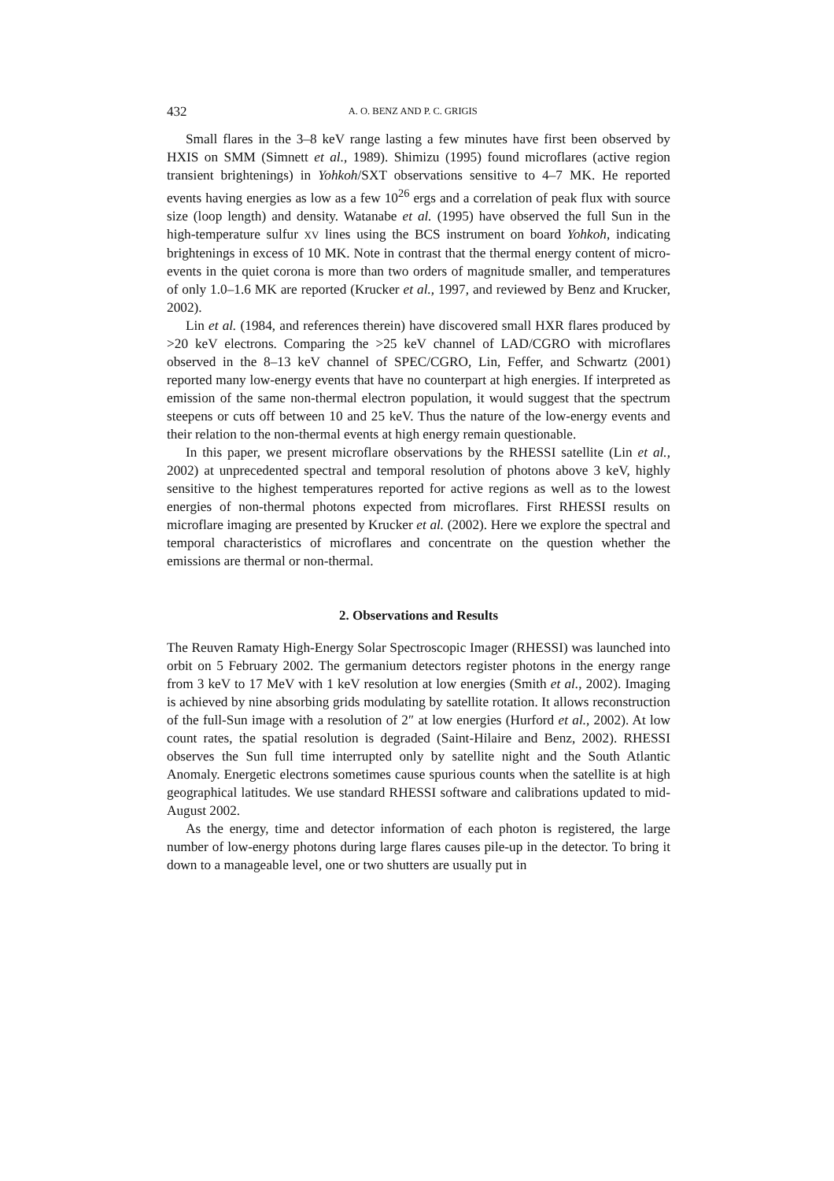432 A. O. BENZ AND P. C. GRIGIS
Small flares in the 3–8 keV range lasting a few minutes have first been observed by HXIS on SMM (Simnett et al., 1989). Shimizu (1995) found microflares (active region transient brightenings) in Yohkoh/SXT observations sensitive to 4–7 MK. He reported events having energies as low as a few 10<sup>26</sup> ergs and a correlation of peak flux with source size (loop length) and density. Watanabe et al. (1995) have observed the full Sun in the high-temperature sulfur XV lines using the BCS instrument on board Yohkoh, indicating brightenings in excess of 10 MK. Note in contrast that the thermal energy content of micro-events in the quiet corona is more than two orders of magnitude smaller, and temperatures of only 1.0–1.6 MK are reported (Krucker et al., 1997, and reviewed by Benz and Krucker, 2002).
Lin et al. (1984, and references therein) have discovered small HXR flares produced by >20 keV electrons. Comparing the >25 keV channel of LAD/CGRO with microflares observed in the 8–13 keV channel of SPEC/CGRO, Lin, Feffer, and Schwartz (2001) reported many low-energy events that have no counterpart at high energies. If interpreted as emission of the same non-thermal electron population, it would suggest that the spectrum steepens or cuts off between 10 and 25 keV. Thus the nature of the low-energy events and their relation to the non-thermal events at high energy remain questionable.
In this paper, we present microflare observations by the RHESSI satellite (Lin et al., 2002) at unprecedented spectral and temporal resolution of photons above 3 keV, highly sensitive to the highest temperatures reported for active regions as well as to the lowest energies of non-thermal photons expected from microflares. First RHESSI results on microflare imaging are presented by Krucker et al. (2002). Here we explore the spectral and temporal characteristics of microflares and concentrate on the question whether the emissions are thermal or non-thermal.
2. Observations and Results
The Reuven Ramaty High-Energy Solar Spectroscopic Imager (RHESSI) was launched into orbit on 5 February 2002. The germanium detectors register photons in the energy range from 3 keV to 17 MeV with 1 keV resolution at low energies (Smith et al., 2002). Imaging is achieved by nine absorbing grids modulating by satellite rotation. It allows reconstruction of the full-Sun image with a resolution of 2″ at low energies (Hurford et al., 2002). At low count rates, the spatial resolution is degraded (Saint-Hilaire and Benz, 2002). RHESSI observes the Sun full time interrupted only by satellite night and the South Atlantic Anomaly. Energetic electrons sometimes cause spurious counts when the satellite is at high geographical latitudes. We use standard RHESSI software and calibrations updated to mid-August 2002.
As the energy, time and detector information of each photon is registered, the large number of low-energy photons during large flares causes pile-up in the detector. To bring it down to a manageable level, one or two shutters are usually put in